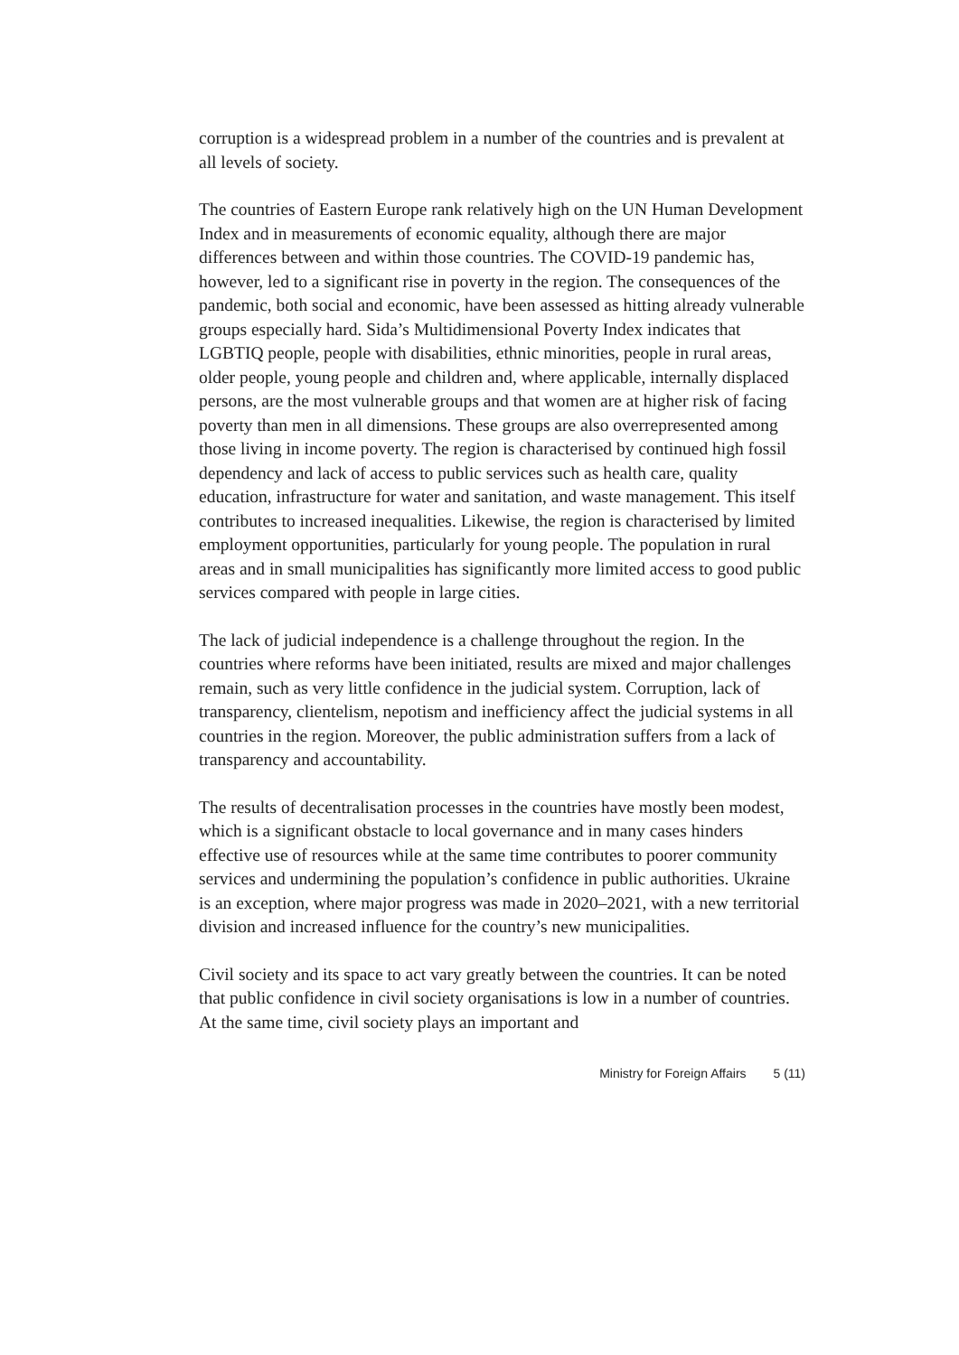corruption is a widespread problem in a number of the countries and is prevalent at all levels of society.
The countries of Eastern Europe rank relatively high on the UN Human Development Index and in measurements of economic equality, although there are major differences between and within those countries. The COVID-19 pandemic has, however, led to a significant rise in poverty in the region. The consequences of the pandemic, both social and economic, have been assessed as hitting already vulnerable groups especially hard. Sida’s Multidimensional Poverty Index indicates that LGBTIQ people, people with disabilities, ethnic minorities, people in rural areas, older people, young people and children and, where applicable, internally displaced persons, are the most vulnerable groups and that women are at higher risk of facing poverty than men in all dimensions. These groups are also overrepresented among those living in income poverty. The region is characterised by continued high fossil dependency and lack of access to public services such as health care, quality education, infrastructure for water and sanitation, and waste management. This itself contributes to increased inequalities. Likewise, the region is characterised by limited employment opportunities, particularly for young people. The population in rural areas and in small municipalities has significantly more limited access to good public services compared with people in large cities.
The lack of judicial independence is a challenge throughout the region. In the countries where reforms have been initiated, results are mixed and major challenges remain, such as very little confidence in the judicial system. Corruption, lack of transparency, clientelism, nepotism and inefficiency affect the judicial systems in all countries in the region. Moreover, the public administration suffers from a lack of transparency and accountability.
The results of decentralisation processes in the countries have mostly been modest, which is a significant obstacle to local governance and in many cases hinders effective use of resources while at the same time contributes to poorer community services and undermining the population’s confidence in public authorities. Ukraine is an exception, where major progress was made in 2020–2021, with a new territorial division and increased influence for the country’s new municipalities.
Civil society and its space to act vary greatly between the countries. It can be noted that public confidence in civil society organisations is low in a number of countries. At the same time, civil society plays an important and
Ministry for Foreign Affairs 5 (11)